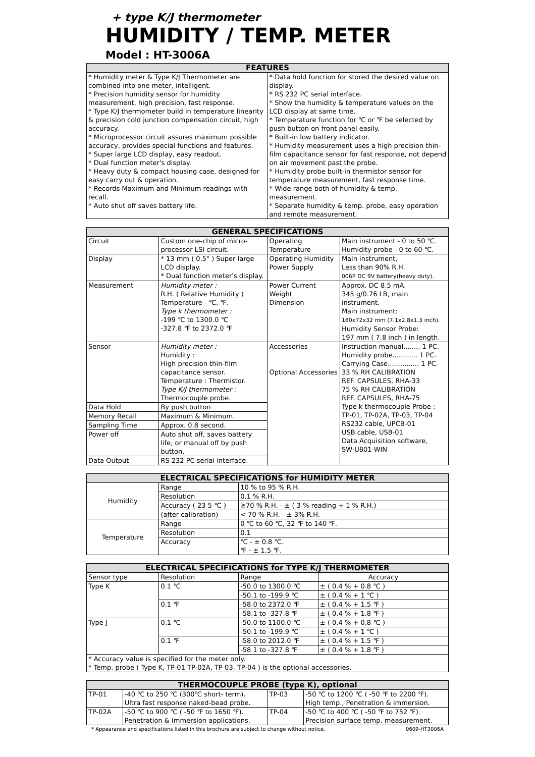+ type K/J thermometer
HUMIDITY / TEMP. METER
Model : HT-3006A
| FEATURES | |
| --- | --- |
| * Humidity meter & Type K/J Thermometer are combined into one meter, intelligent. * Precision humidity sensor for humidity measurement, high precision, fast response. * Type K/J thermometer build in temperature linearity & precision cold junction compensation circuit, high accuracy. * Microprocessor circuit assures maximum possible accuracy, provides special functions and features. * Super large LCD display, easy readout. * Dual function meter's display. * Heavy duty & compact housing case, designed for easy carry out & operation. * Records Maximum and Minimum readings with recall. * Auto shut off saves battery life. | * Data hold function for stored the desired value on display. * RS 232 PC serial interface. * Show the humidity & temperature values on the LCD display at same time. * Temperature function for ℃ or ℉ be selected by push button on front panel easily. * Built-in low battery indicator. * Humidity measurement uses a high precision thin-film capacitance sensor for fast response, not depend on air movement past the probe. * Humidity probe built-in thermistor sensor for temperature measurement, fast response time. * Wide range both of humidity & temp. measurement. * Separate humidity & temp. probe, easy operation and remote measurement. |
| GENERAL SPECIFICATIONS | | | |
| --- | --- | --- | --- |
| Circuit | Custom one-chip of micro-processor LSI circuit. | Operating Temperature | Main instrument - 0 to 50 ℃. Humidity probe - 0 to 60 ℃. |
| Display | * 13 mm ( 0.5" ) Super large LCD display. * Dual function meter's display. | Operating Humidity Power Supply | Main instrument, Less than 90% R.H. 006P DC 9V battery(heavy duty). |
| Measurement | Humidity meter : R.H. ( Relative Humidity ) Temperature - ℃, ℉. Type k thermometer : -199 ℃ to 1300.0 ℃ -327.8 ℉ to 2372.0 ℉ | Power Current Weight Dimension | Approx. DC 8.5 mA. 345 g/0.76 LB, main instrument. Main instrument: 180x72x32 mm (7.1x2.8x1.3 inch). Humidity Sensor Probe: 197 mm ( 7.8 inch ) in length. |
| Sensor | Humidity meter : Humidity : High precision thin-film capacitance sensor. Temperature : Thermistor. Type K/J thermometer : Thermocouple probe. | Accessories Optional Accessories | Instruction manual........ 1 PC. Humidity probe............ 1 PC. Carrying Case............... 1 PC. 33 % RH CALIBRATION REF. CAPSULES, RHA-33 75 % RH CALIBRATION REF. CAPSULES, RHA-75 Type k thermocouple Probe : TP-01, TP-02A, TP-03, TP-04 RS232 cable, UPCB-01 USB cable, USB-01 Data Acquisition software, SW-U801-WIN |
| Data Hold | By push button | | |
| Memory Recall | Maximum & Minimum. | | |
| Sampling Time | Approx. 0.8 second. | | |
| Power off | Auto shut off, saves battery life, or manual off by push button. | | |
| Data Output | RS 232 PC serial interface. | | |
| ELECTRICAL SPECIFICATIONS for HUMIDITY METER | | |
| --- | --- | --- |
| Humidity | Range | 10 % to 95 % R.H. |
| | Resolution | 0.1 % R.H. |
| | Accuracy ( 23 5 ℃ ) | ≧70 % R.H. - ± ( 3 % reading + 1 % R.H.) |
| | (after calibration) | < 70 % R.H. - ± 3% R.H. |
| Temperature | Range | 0 ℃ to 60 ℃, 32 ℉ to 140 ℉. |
| | Resolution | 0.1 |
| | Accuracy | ℃ - ± 0.8 ℃. ℉ - ± 1.5 ℉. |
| ELECTRICAL SPECIFICATIONS for TYPE K/J THERMOMETER | | | |
| --- | --- | --- | --- |
| Sensor type | Resolution | Range | Accuracy |
| Type K | 0.1 ℃ | -50.0 to 1300.0 ℃ | ± ( 0.4 % + 0.8 ℃ ) |
| | | -50.1 to -199.9 ℃ | ± ( 0.4 % + 1 ℃ ) |
| | 0.1 ℉ | -58.0 to 2372.0 ℉ | ± ( 0.4 % + 1.5 ℉ ) |
| | | -58.1 to -327.8 ℉ | ± ( 0.4 % + 1.8 ℉ ) |
| Type J | 0.1 ℃ | -50.0 to 1100.0 ℃ | ± ( 0.4 % + 0.8 ℃ ) |
| | | -50.1 to -199.9 ℃ | ± ( 0.4 % + 1 ℃ ) |
| | 0.1 ℉ | -58.0 to 2012.0 ℉ | ± ( 0.4 % + 1.5 ℉ ) |
| | | -58.1 to -327.8 ℉ | ± ( 0.4 % + 1.8 ℉ ) |
| * Accuracy value is specified for the meter only. * Temp. probe ( Type K, TP-01 TP-02A, TP-03. TP-04 ) is the optional accessories. | | | |
| THERMOCOUPLE PROBE (type K), optional | | | |
| --- | --- | --- | --- |
| TP-01 | -40 ℃ to 250 ℃ (300℃ short- term). Ultra fast response naked-bead probe. | TP-03 | -50 ℃ to 1200 ℃ ( -50 ℉ to 2200 ℉). High temp., Penetration & immersion. |
| TP-02A | -50 ℃ to 900 ℃ ( -50 ℉ to 1650 ℉). Penetration & Immersion applications. | TP-04 | -50 ℃ to 400 ℃ ( -50 ℉ to 752 ℉). Precision surface temp. measurement. |
* Appearance and specifications listed in this brochure are subject to change without notice. 0609-HT3006A